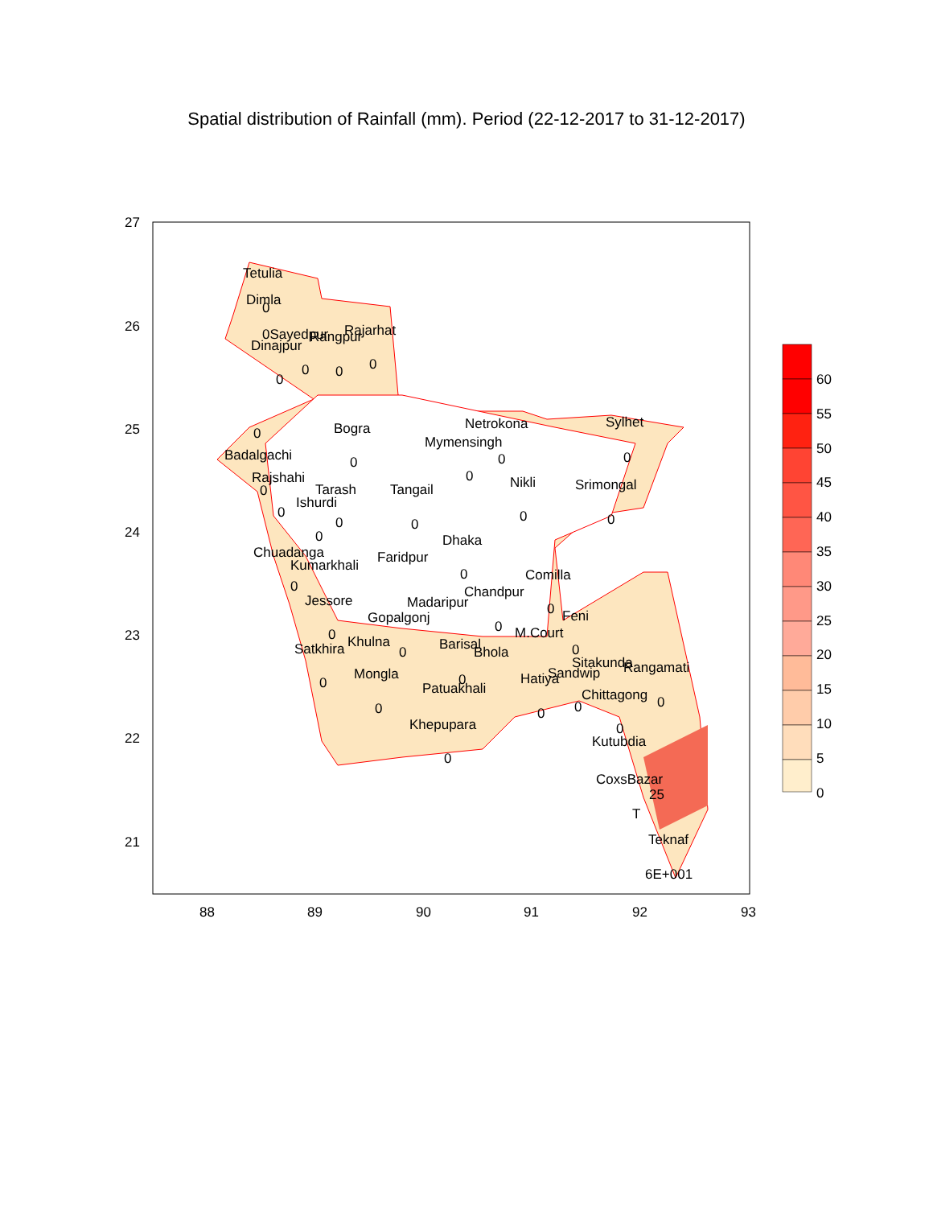Spatial distribution of Rainfall (mm). Period (22-12-2017 to 31-12-2017)
27
26
25
24
23
22
21
88
89
90
91
92
93
Tetulia
Dimla
0Sayedpur
Rangpur
Rajarhat
Dinajpur
Bogra
Netrokona
Sylhet
Mymensingh
Badalgachi
Rajshahi
Nikli
Srimongal
Tarash
Tangail
Ishurdi
Dhaka
Chuadanga
Faridpur
Kumarkhali
Comilla
Chandpur
Jessore
Madaripur
Gopalgonj
Feni
M.Court
Khulna
Barisal
Satkhira
Bhola
Sitakunda
Rangamati
Mongla
Sandwip
Hatiya
Patuakhali
Chittagong
Khepupara
Kutubdia
CoxsBazar
25
T
Teknaf
6E+001
0
0
0
0
0
0
0
0
0
0
0
0
0
0
0
0
0
0
0
0
0
0
0
0
0
0
0
0
0
0
0
0
60
55
50
45
40
35
30
25
20
15
10
5
0